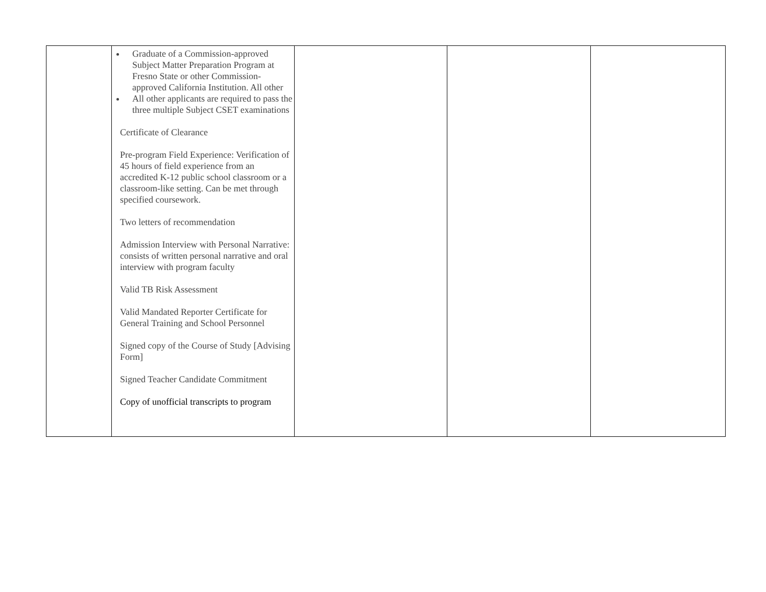| | Graduate of a Commission-approved Subject Matter Preparation Program at Fresno State or other Commission-approved California Institution. All other All other applicants are required to pass the three multiple Subject CSET examinations Certificate of Clearance Pre-program Field Experience: Verification of 45 hours of field experience from an accredited K-12 public school classroom or a classroom-like setting. Can be met through specified coursework. Two letters of recommendation Admission Interview with Personal Narrative: consists of written personal narrative and oral interview with program faculty Valid TB Risk Assessment Valid Mandated Reporter Certificate for General Training and School Personnel Signed copy of the Course of Study [Advising Form] Signed Teacher Candidate Commitment Copy of unofficial transcripts to program | | | |